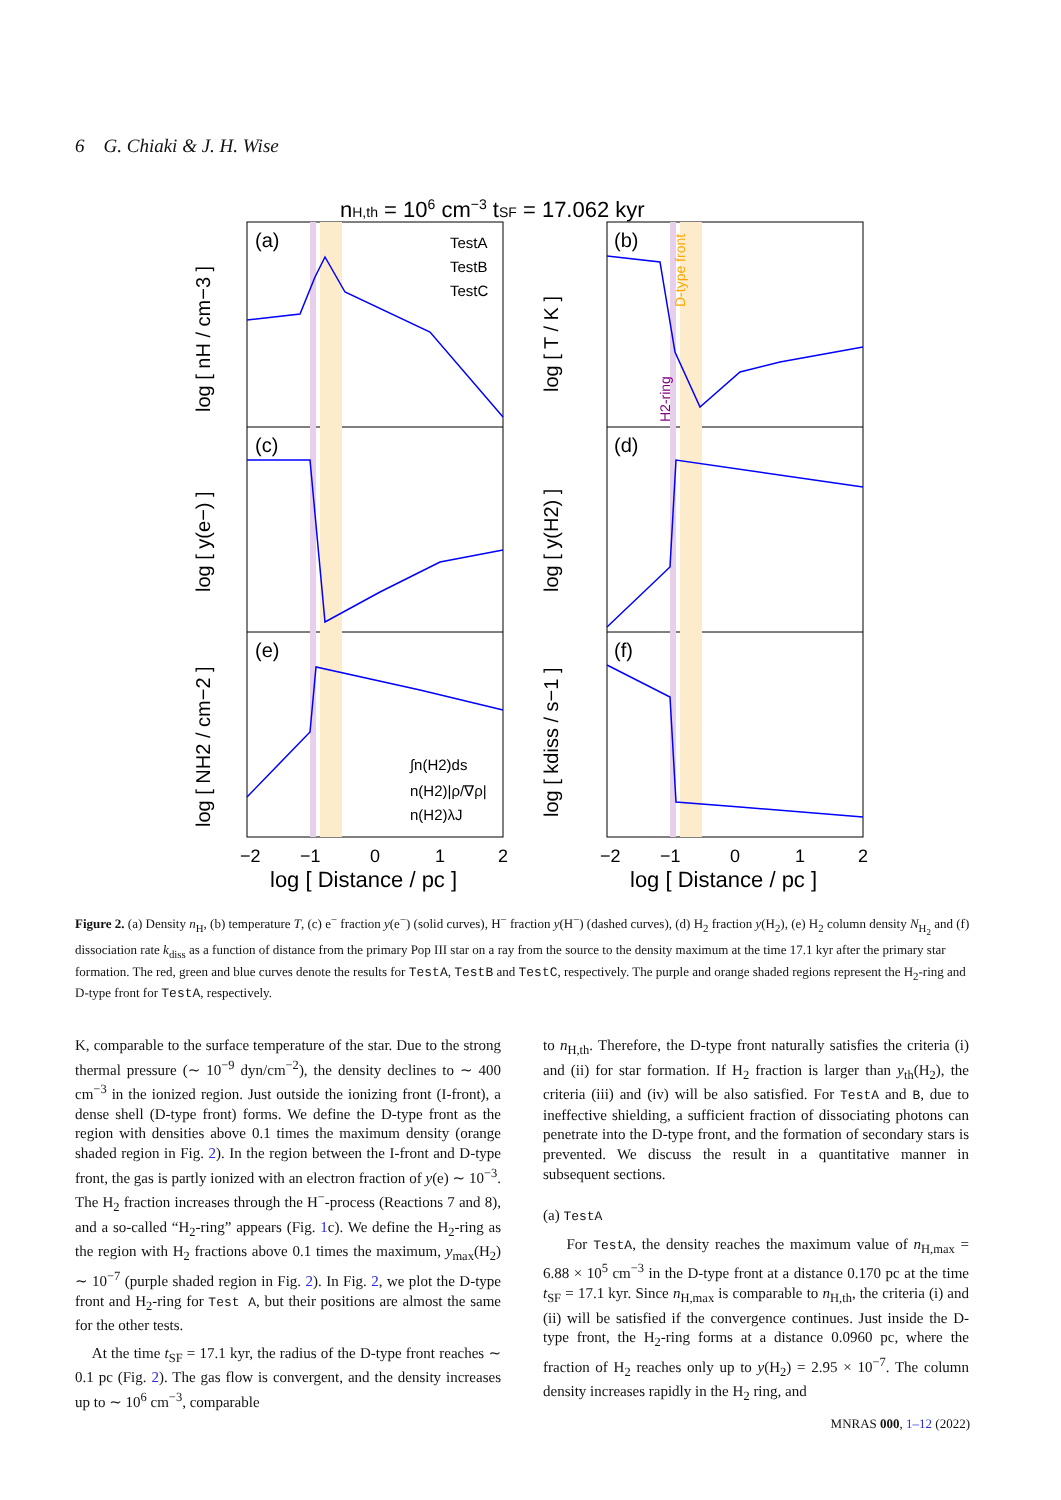6 G. Chiaki & J. H. Wise
nH,th = 106 cm−3 tSF = 17.062 kyr
(a)
(b)
(c)
(d)
(e)
(f)
TestA
TestB
TestC
∫n(H2)ds
n(H2)|ρ/∇ρ|
n(H2)λJ
D-type front
H2-ring
−2
−1
0
1
2
−2
−1
0
1
2
log [ Distance / pc ]
log [ Distance / pc ]
log [ nH / cm−3 ]
log [ T / K ]
log [ y(e−) ]
log [ y(H2) ]
log [ NH2 / cm−2 ]
log [ kdiss / s−1 ]
Figure 2. (a) Density n<sub>H</sub>, (b) temperature T, (c) e<sup>−</sup> fraction y(e<sup>−</sup>) (solid curves), H<sup>−</sup> fraction y(H<sup>−</sup>) (dashed curves), (d) H<sub>2</sub> fraction y(H<sub>2</sub>), (e) H<sub>2</sub> column density N<sub>H<sub>2</sub></sub> and (f) dissociation rate k<sub>diss</sub> as a function of distance from the primary Pop III star on a ray from the source to the density maximum at the time 17.1 kyr after the primary star formation. The red, green and blue curves denote the results for TestA, TestB and TestC, respectively. The purple and orange shaded regions represent the H<sub>2</sub>-ring and D-type front for TestA, respectively.
K, comparable to the surface temperature of the star. Due to the strong thermal pressure (∼ 10<sup>−9</sup> dyn/cm<sup>−2</sup>), the density declines to ∼ 400 cm<sup>−3</sup> in the ionized region. Just outside the ionizing front (I-front), a dense shell (D-type front) forms. We define the D-type front as the region with densities above 0.1 times the maximum density (orange shaded region in Fig. 2). In the region between the I-front and D-type front, the gas is partly ionized with an electron fraction of y(e) ∼ 10<sup>−3</sup>. The H<sub>2</sub> fraction increases through the H<sup>−</sup>-process (Reactions 7 and 8), and a so-called “H<sub>2</sub>-ring” appears (Fig. 1c). We define the H<sub>2</sub>-ring as the region with H<sub>2</sub> fractions above 0.1 times the maximum, y<sub>max</sub>(H<sub>2</sub>) ∼ 10<sup>−7</sup> (purple shaded region in Fig. 2). In Fig. 2, we plot the D-type front and H<sub>2</sub>-ring for Test A, but their positions are almost the same for the other tests.
At the time t<sub>SF</sub> = 17.1 kyr, the radius of the D-type front reaches ∼ 0.1 pc (Fig. 2). The gas flow is convergent, and the density increases up to ∼ 10<sup>6</sup> cm<sup>−3</sup>, comparable
to n<sub>H,th</sub>. Therefore, the D-type front naturally satisfies the criteria (i) and (ii) for star formation. If H<sub>2</sub> fraction is larger than y<sub>th</sub>(H<sub>2</sub>), the criteria (iii) and (iv) will be also satisfied. For TestA and B, due to ineffective shielding, a sufficient fraction of dissociating photons can penetrate into the D-type front, and the formation of secondary stars is prevented. We discuss the result in a quantitative manner in subsequent sections.
(a) TestA
For TestA, the density reaches the maximum value of n<sub>H,max</sub> = 6.88 × 10<sup>5</sup> cm<sup>−3</sup> in the D-type front at a distance 0.170 pc at the time t<sub>SF</sub> = 17.1 kyr. Since n<sub>H,max</sub> is comparable to n<sub>H,th</sub>, the criteria (i) and (ii) will be satisfied if the convergence continues. Just inside the D-type front, the H<sub>2</sub>-ring forms at a distance 0.0960 pc, where the fraction of H<sub>2</sub> reaches only up to y(H<sub>2</sub>) = 2.95 × 10<sup>−7</sup>. The column density increases rapidly in the H<sub>2</sub> ring, and
MNRAS 000, 1–12 (2022)